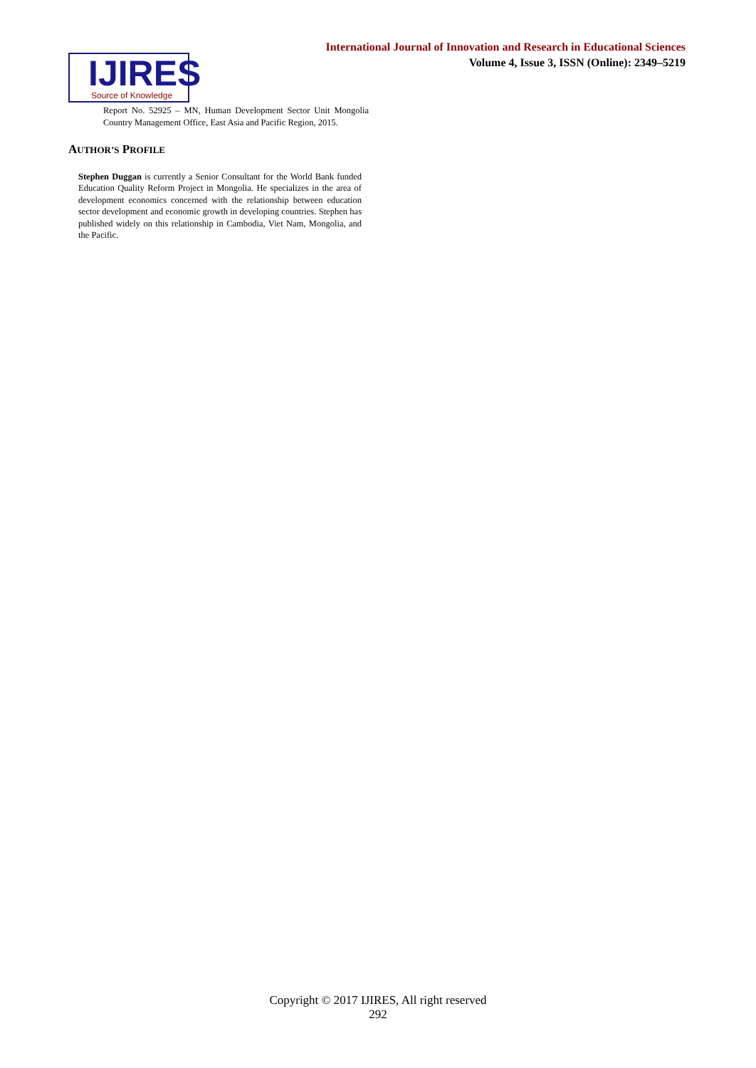International Journal of Innovation and Research in Educational Sciences
Volume 4, Issue 3, ISSN (Online): 2349–5219
IJIRES
Source of Knowledge
Report No. 52925 – MN, Human Development Sector Unit Mongolia Country Management Office, East Asia and Pacific Region, 2015.
AUTHOR’S PROFILE
Stephen Duggan is currently a Senior Consultant for the World Bank funded Education Quality Reform Project in Mongolia. He specializes in the area of development economics concerned with the relationship between education sector development and economic growth in developing countries. Stephen has published widely on this relationship in Cambodia, Viet Nam, Mongolia, and the Pacific.
Copyright © 2017 IJIRES, All right reserved
292